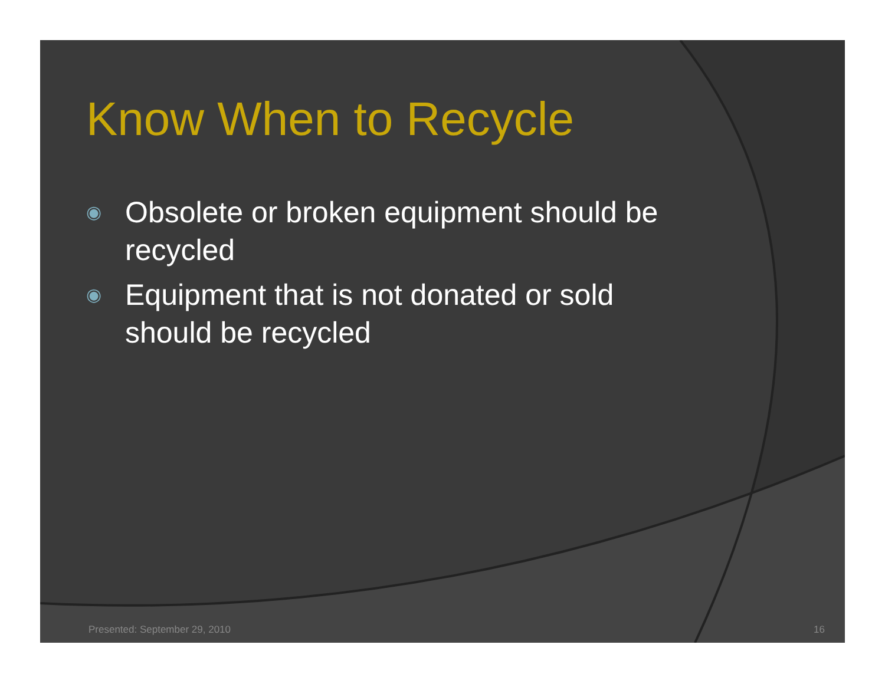Know When to Recycle
◉ Obsolete or broken equipment should be recycled
◉ Equipment that is not donated or sold should be recycled
Presented: September 29, 2010 16